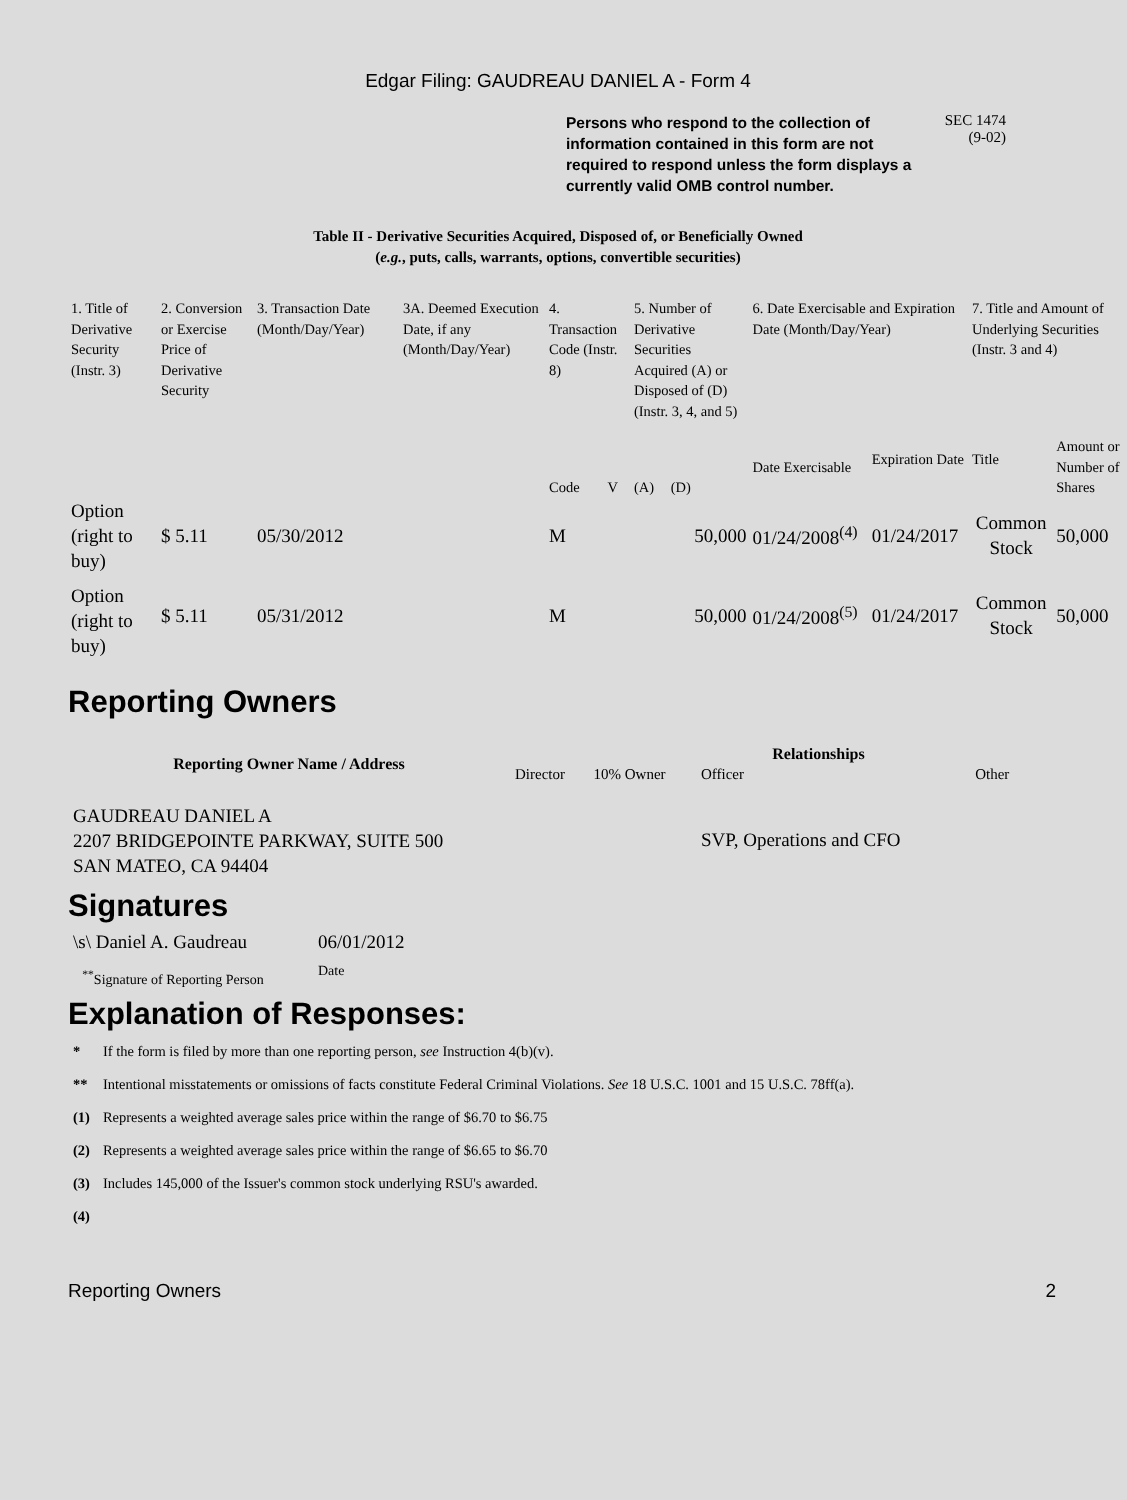Edgar Filing: GAUDREAU DANIEL A - Form 4
Persons who respond to the collection of information contained in this form are not required to respond unless the form displays a currently valid OMB control number.
SEC 1474
(9-02)
Table II - Derivative Securities Acquired, Disposed of, or Beneficially Owned
(e.g., puts, calls, warrants, options, convertible securities)
| 1. Title of Derivative Security (Instr. 3) | 2. Conversion or Exercise Price of Derivative Security | 3. Transaction Date (Month/Day/Year) | 3A. Deemed Execution Date, if any (Month/Day/Year) | 4. Transaction Code (Instr. 8) | | 5. Number of Derivative Securities Acquired (A) or Disposed of (D) (Instr. 3, 4, and 5) | | 6. Date Exercisable and Expiration Date (Month/Day/Year) | | 7. Title and Amount of Underlying Securities (Instr. 3 and 4) | |
| | | | | Code | V | (A) | (D) | Date Exercisable | Expiration Date | Title | Amount or Number of Shares |
| Option (right to buy) | $ 5.11 | 05/30/2012 | | M | | | 50,000 | 01/24/2008<sup>(4)</sup> | 01/24/2017 | Common Stock | 50,000 |
| Option (right to buy) | $ 5.11 | 05/31/2012 | | M | | | 50,000 | 01/24/2008<sup>(5)</sup> | 01/24/2017 | Common Stock | 50,000 |
Reporting Owners
| Reporting Owner Name / Address | Relationships | | | |
| --- | --- | --- | --- | --- |
| | Director | 10% Owner | Officer | Other |
| GAUDREAU DANIEL A 2207 BRIDGEPOINTE PARKWAY, SUITE 500 SAN MATEO, CA 94404 | | | SVP, Operations and CFO | |
Signatures
| \s\ Daniel A. Gaudreau | 06/01/2012 |
| <sup>**</sup> Signature of Reporting Person | Date |
Explanation of Responses:
| * | If the form is filed by more than one reporting person, see Instruction 4(b)(v). |
| ** | Intentional misstatements or omissions of facts constitute Federal Criminal Violations. See 18 U.S.C. 1001 and 15 U.S.C. 78ff(a). |
| (1) | Represents a weighted average sales price within the range of $6.70 to $6.75 |
| (2) | Represents a weighted average sales price within the range of $6.65 to $6.70 |
| (3) | Includes 145,000 of the Issuer's common stock underlying RSU's awarded. |
| (4) | |
Reporting Owners 2